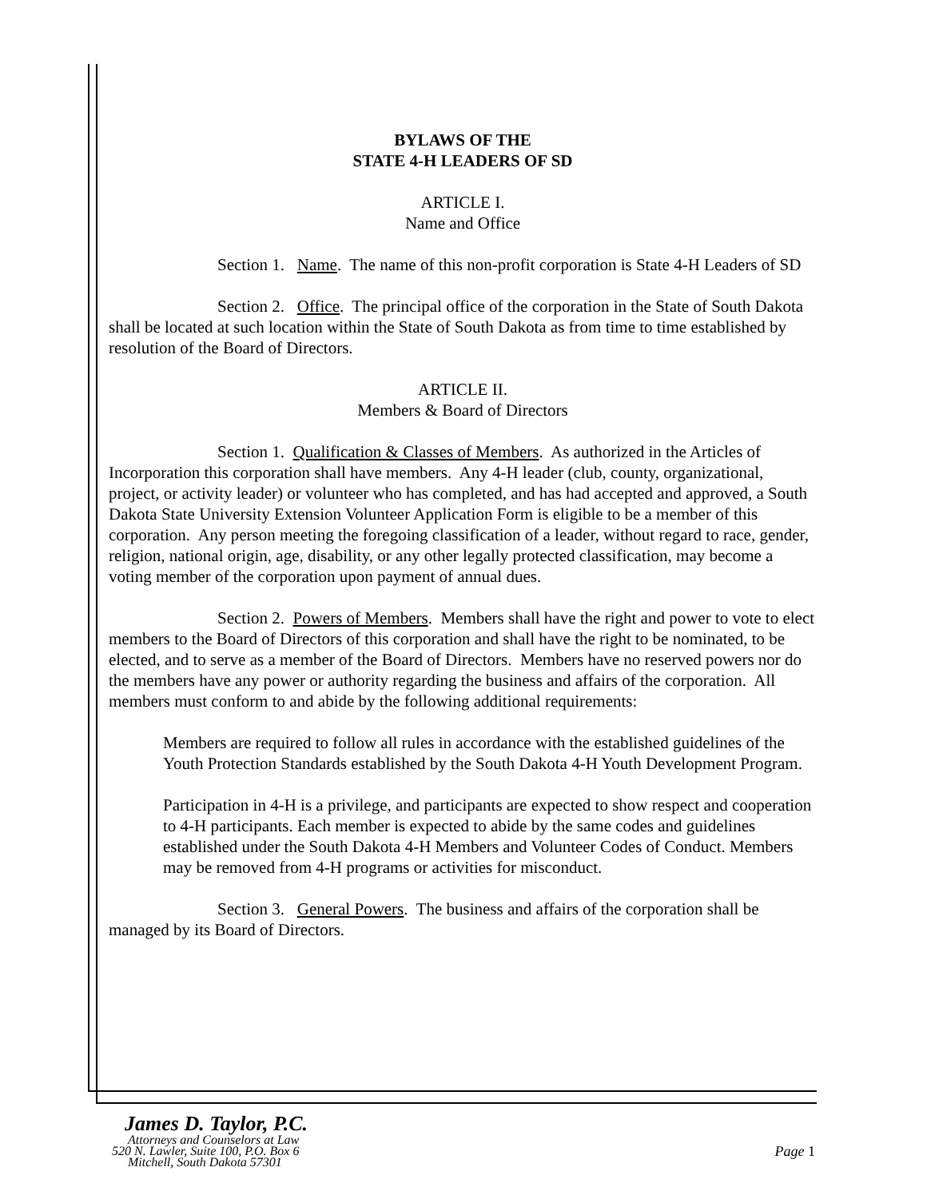BYLAWS OF THE
STATE 4-H LEADERS OF SD
ARTICLE I.
Name and Office
Section 1. Name. The name of this non-profit corporation is State 4-H Leaders of SD
Section 2. Office. The principal office of the corporation in the State of South Dakota shall be located at such location within the State of South Dakota as from time to time established by resolution of the Board of Directors.
ARTICLE II.
Members & Board of Directors
Section 1. Qualification & Classes of Members. As authorized in the Articles of Incorporation this corporation shall have members. Any 4-H leader (club, county, organizational, project, or activity leader) or volunteer who has completed, and has had accepted and approved, a South Dakota State University Extension Volunteer Application Form is eligible to be a member of this corporation. Any person meeting the foregoing classification of a leader, without regard to race, gender, religion, national origin, age, disability, or any other legally protected classification, may become a voting member of the corporation upon payment of annual dues.
Section 2. Powers of Members. Members shall have the right and power to vote to elect members to the Board of Directors of this corporation and shall have the right to be nominated, to be elected, and to serve as a member of the Board of Directors. Members have no reserved powers nor do the members have any power or authority regarding the business and affairs of the corporation. All members must conform to and abide by the following additional requirements:
Members are required to follow all rules in accordance with the established guidelines of the Youth Protection Standards established by the South Dakota 4-H Youth Development Program.
Participation in 4-H is a privilege, and participants are expected to show respect and cooperation to 4-H participants. Each member is expected to abide by the same codes and guidelines established under the South Dakota 4-H Members and Volunteer Codes of Conduct. Members may be removed from 4-H programs or activities for misconduct.
Section 3. General Powers. The business and affairs of the corporation shall be managed by its Board of Directors.
James D. Taylor, P.C.
Attorneys and Counselors at Law
520 N. Lawler, Suite 100, P.O. Box 6
Mitchell, South Dakota 57301
Page 1